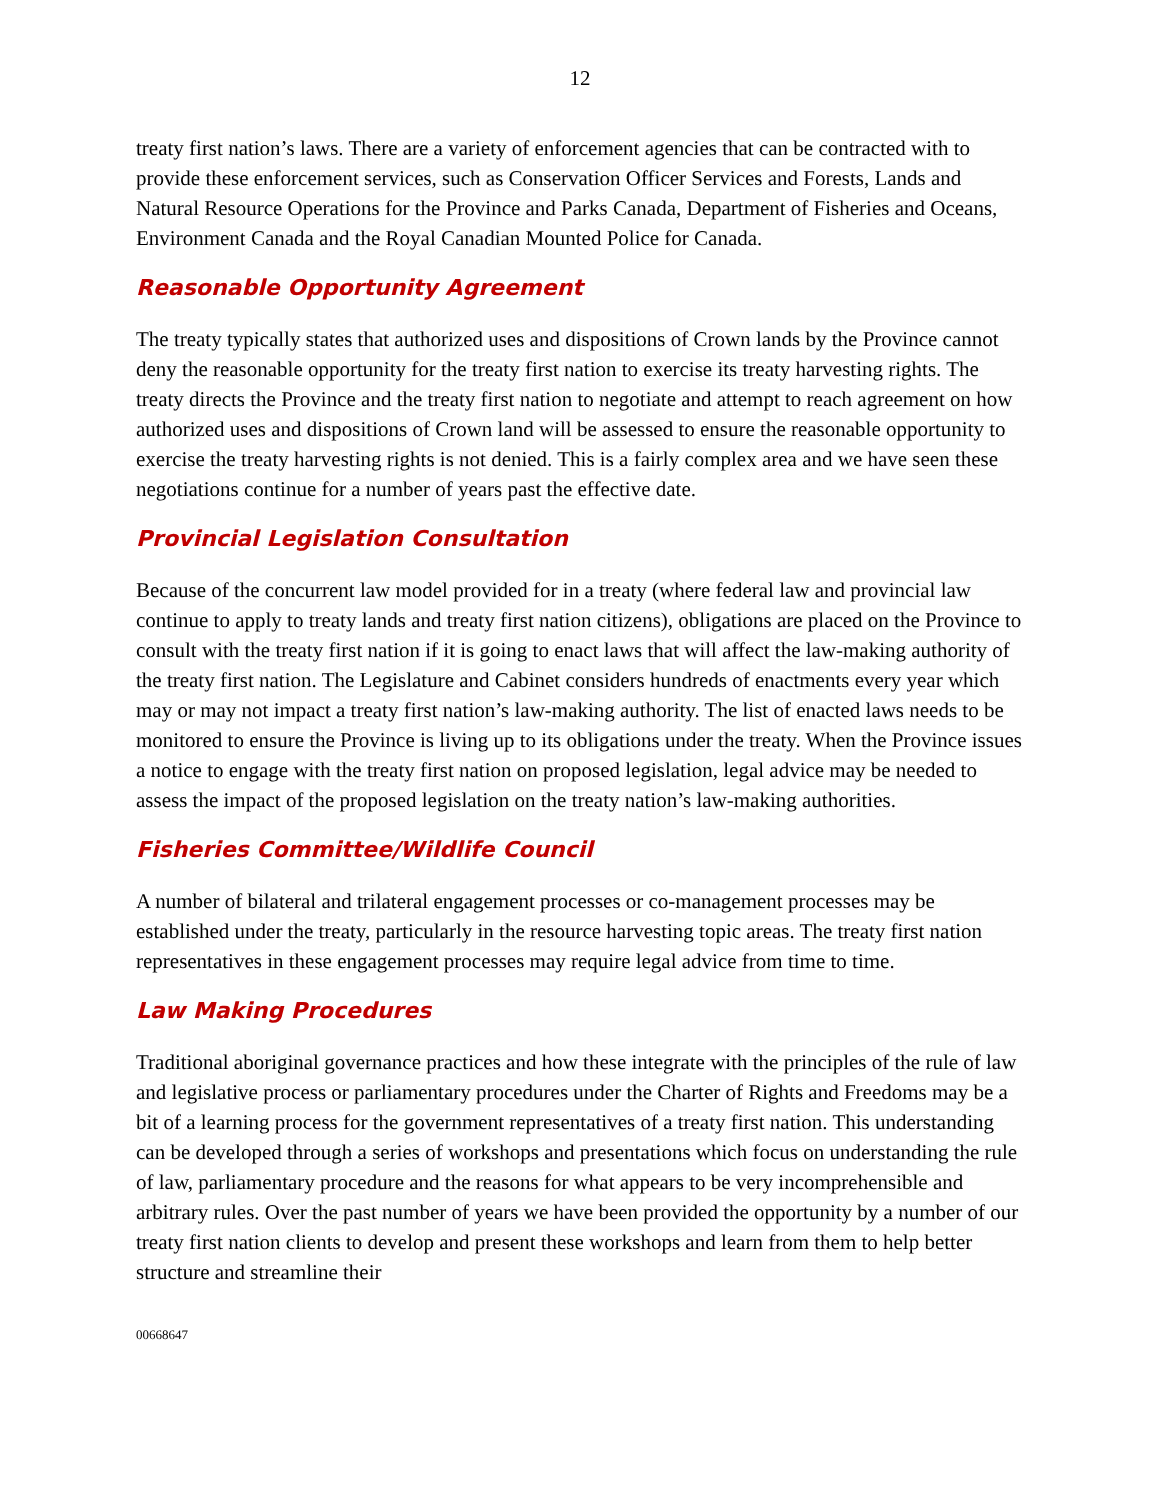12
treaty first nation’s laws. There are a variety of enforcement agencies that can be contracted with to provide these enforcement services, such as Conservation Officer Services and Forests, Lands and Natural Resource Operations for the Province and Parks Canada, Department of Fisheries and Oceans, Environment Canada and the Royal Canadian Mounted Police for Canada.
Reasonable Opportunity Agreement
The treaty typically states that authorized uses and dispositions of Crown lands by the Province cannot deny the reasonable opportunity for the treaty first nation to exercise its treaty harvesting rights. The treaty directs the Province and the treaty first nation to negotiate and attempt to reach agreement on how authorized uses and dispositions of Crown land will be assessed to ensure the reasonable opportunity to exercise the treaty harvesting rights is not denied. This is a fairly complex area and we have seen these negotiations continue for a number of years past the effective date.
Provincial Legislation Consultation
Because of the concurrent law model provided for in a treaty (where federal law and provincial law continue to apply to treaty lands and treaty first nation citizens), obligations are placed on the Province to consult with the treaty first nation if it is going to enact laws that will affect the law-making authority of the treaty first nation. The Legislature and Cabinet considers hundreds of enactments every year which may or may not impact a treaty first nation’s law-making authority. The list of enacted laws needs to be monitored to ensure the Province is living up to its obligations under the treaty. When the Province issues a notice to engage with the treaty first nation on proposed legislation, legal advice may be needed to assess the impact of the proposed legislation on the treaty nation’s law-making authorities.
Fisheries Committee/Wildlife Council
A number of bilateral and trilateral engagement processes or co-management processes may be established under the treaty, particularly in the resource harvesting topic areas. The treaty first nation representatives in these engagement processes may require legal advice from time to time.
Law Making Procedures
Traditional aboriginal governance practices and how these integrate with the principles of the rule of law and legislative process or parliamentary procedures under the Charter of Rights and Freedoms may be a bit of a learning process for the government representatives of a treaty first nation. This understanding can be developed through a series of workshops and presentations which focus on understanding the rule of law, parliamentary procedure and the reasons for what appears to be very incomprehensible and arbitrary rules. Over the past number of years we have been provided the opportunity by a number of our treaty first nation clients to develop and present these workshops and learn from them to help better structure and streamline their
00668647